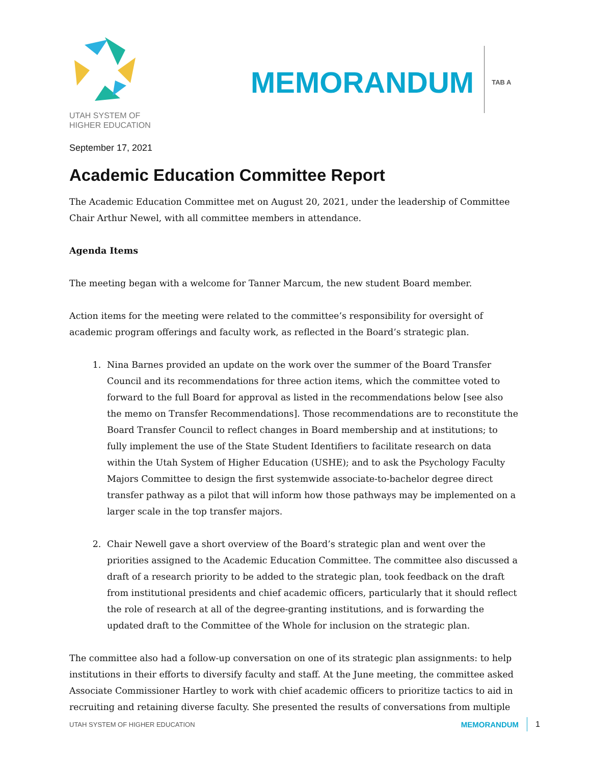UTAH SYSTEM OF
HIGHER EDUCATION
MEMORANDUM
TAB A
September 17, 2021
Academic Education Committee Report
The Academic Education Committee met on August 20, 2021, under the leadership of Committee Chair Arthur Newel, with all committee members in attendance.
Agenda Items
The meeting began with a welcome for Tanner Marcum, the new student Board member.
Action items for the meeting were related to the committee’s responsibility for oversight of academic program offerings and faculty work, as reflected in the Board’s strategic plan.
1. Nina Barnes provided an update on the work over the summer of the Board Transfer Council and its recommendations for three action items, which the committee voted to forward to the full Board for approval as listed in the recommendations below [see also the memo on Transfer Recommendations]. Those recommendations are to reconstitute the Board Transfer Council to reflect changes in Board membership and at institutions; to fully implement the use of the State Student Identifiers to facilitate research on data within the Utah System of Higher Education (USHE); and to ask the Psychology Faculty Majors Committee to design the first systemwide associate-to-bachelor degree direct transfer pathway as a pilot that will inform how those pathways may be implemented on a larger scale in the top transfer majors.
2. Chair Newell gave a short overview of the Board’s strategic plan and went over the priorities assigned to the Academic Education Committee. The committee also discussed a draft of a research priority to be added to the strategic plan, took feedback on the draft from institutional presidents and chief academic officers, particularly that it should reflect the role of research at all of the degree-granting institutions, and is forwarding the updated draft to the Committee of the Whole for inclusion on the strategic plan.
The committee also had a follow-up conversation on one of its strategic plan assignments: to help institutions in their efforts to diversify faculty and staff. At the June meeting, the committee asked Associate Commissioner Hartley to work with chief academic officers to prioritize tactics to aid in recruiting and retaining diverse faculty. She presented the results of conversations from multiple
UTAH SYSTEM OF HIGHER EDUCATION MEMORANDUM 1